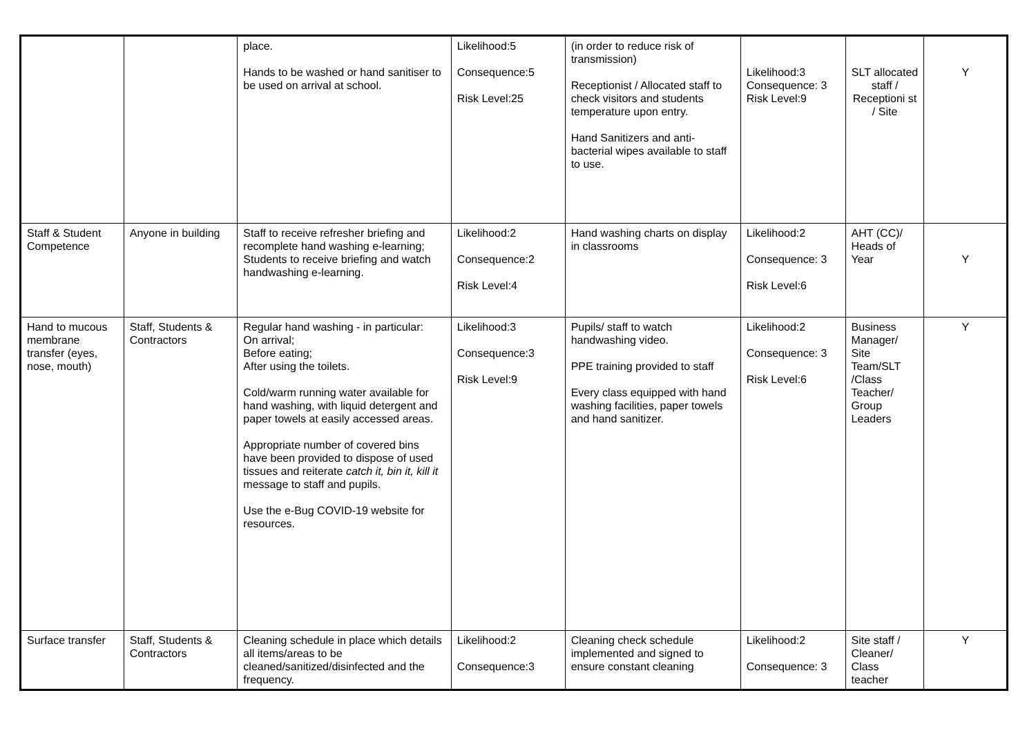| | | place. Hands to be washed or hand sanitiser to be used on arrival at school. | Likelihood:5 Consequence:5 Risk Level:25 | (in order to reduce risk of transmission) Receptionist / Allocated staff to check visitors and students temperature upon entry. Hand Sanitizers and anti-bacterial wipes available to staff to use. | Likelihood:3 Consequence: 3 Risk Level:9 | SLT allocated staff / Receptioni st / Site | Y |
| Staff & Student Competence | Anyone in building | Staff to receive refresher briefing and recomplete hand washing e-learning; Students to receive briefing and watch handwashing e-learning. | Likelihood:2 Consequence:2 Risk Level:4 | Hand washing charts on display in classrooms | Likelihood:2 Consequence: 3 Risk Level:6 | AHT (CC)/ Heads of Year | Y |
| Hand to mucous membrane transfer (eyes, nose, mouth) | Staff, Students & Contractors | Regular hand washing - in particular: On arrival; Before eating; After using the toilets. Cold/warm running water available for hand washing, with liquid detergent and paper towels at easily accessed areas. Appropriate number of covered bins have been provided to dispose of used tissues and reiterate catch it, bin it, kill it message to staff and pupils. Use the e-Bug COVID-19 website for resources. | Likelihood:3 Consequence:3 Risk Level:9 | Pupils/ staff to watch handwashing video. PPE training provided to staff Every class equipped with hand washing facilities, paper towels and hand sanitizer. | Likelihood:2 Consequence: 3 Risk Level:6 | Business Manager/ Site Team/SLT /Class Teacher/ Group Leaders | Y |
| Surface transfer | Staff, Students & Contractors | Cleaning schedule in place which details all items/areas to be cleaned/sanitized/disinfected and the frequency. | Likelihood:2 Consequence:3 | Cleaning check schedule implemented and signed to ensure constant cleaning | Likelihood:2 Consequence: 3 | Site staff / Cleaner/ Class teacher | Y |